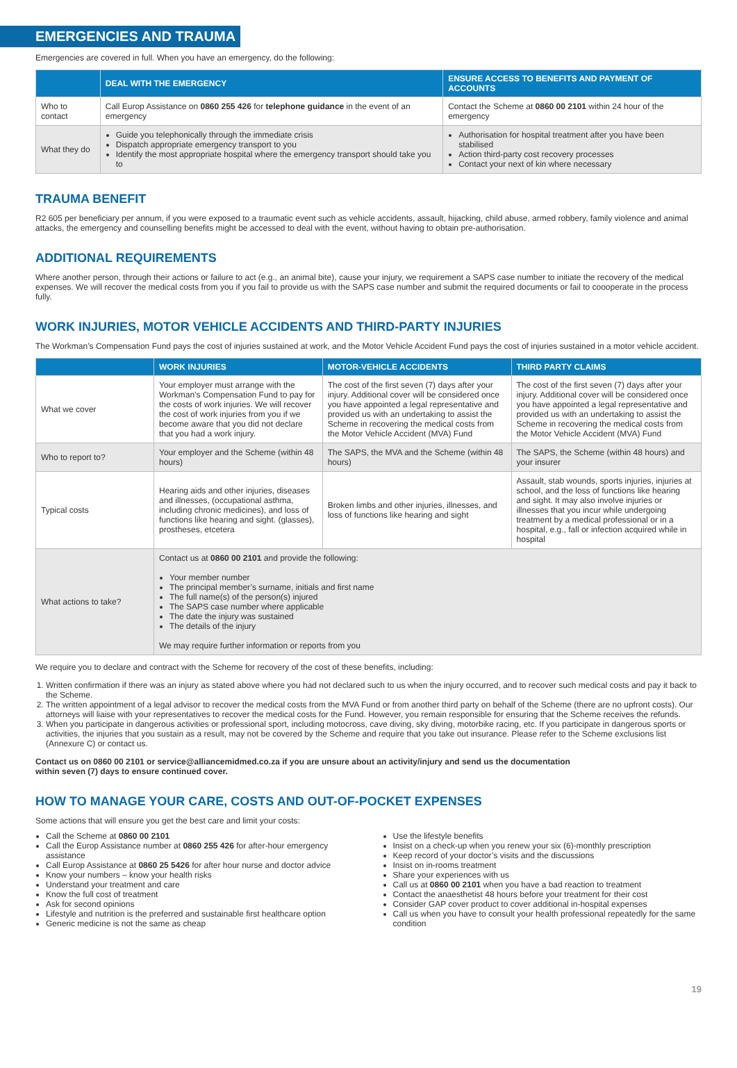EMERGENCIES AND TRAUMA
Emergencies are covered in full. When you have an emergency, do the following:
| | DEAL WITH THE EMERGENCY | ENSURE ACCESS TO BENEFITS AND PAYMENT OF ACCOUNTS |
| --- | --- | --- |
| Who to contact | Call Europ Assistance on 0860 255 426 for telephone guidance in the event of an emergency | Contact the Scheme at 0860 00 2101 within 24 hour of the emergency |
| What they do | Guide you telephonically through the immediate crisis Dispatch appropriate emergency transport to you Identify the most appropriate hospital where the emergency transport should take you to | Authorisation for hospital treatment after you have been stabilised Action third-party cost recovery processes Contact your next of kin where necessary |
TRAUMA BENEFIT
R2 605 per beneficiary per annum, if you were exposed to a traumatic event such as vehicle accidents, assault, hijacking, child abuse, armed robbery, family violence and animal attacks, the emergency and counselling benefits might be accessed to deal with the event, without having to obtain pre-authorisation.
ADDITIONAL REQUIREMENTS
Where another person, through their actions or failure to act (e.g., an animal bite), cause your injury, we requirement a SAPS case number to initiate the recovery of the medical expenses. We will recover the medical costs from you if you fail to provide us with the SAPS case number and submit the required documents or fail to coooperate in the process fully.
WORK INJURIES, MOTOR VEHICLE ACCIDENTS AND THIRD-PARTY INJURIES
The Workman’s Compensation Fund pays the cost of injuries sustained at work, and the Motor Vehicle Accident Fund pays the cost of injuries sustained in a motor vehicle accident.
| | WORK INJURIES | MOTOR-VEHICLE ACCIDENTS | THIRD PARTY CLAIMS |
| --- | --- | --- | --- |
| What we cover | Your employer must arrange with the Workman’s Compensation Fund to pay for the costs of work injuries. We will recover the cost of work injuries from you if we become aware that you did not declare that you had a work injury. | The cost of the first seven (7) days after your injury. Additional cover will be considered once you have appointed a legal representative and provided us with an undertaking to assist the Scheme in recovering the medical costs from the Motor Vehicle Accident (MVA) Fund | The cost of the first seven (7) days after your injury. Additional cover will be considered once you have appointed a legal representative and provided us with an undertaking to assist the Scheme in recovering the medical costs from the Motor Vehicle Accident (MVA) Fund |
| Who to report to? | Your employer and the Scheme (within 48 hours) | The SAPS, the MVA and the Scheme (within 48 hours) | The SAPS, the Scheme (within 48 hours) and your insurer |
| Typical costs | Hearing aids and other injuries, diseases and illnesses, (occupational asthma, including chronic medicines), and loss of functions like hearing and sight. (glasses), prostheses, etcetera | Broken limbs and other injuries, illnesses, and loss of functions like hearing and sight | Assault, stab wounds, sports injuries, injuries at school, and the loss of functions like hearing and sight. It may also involve injuries or illnesses that you incur while undergoing treatment by a medical professional or in a hospital, e.g., fall or infection acquired while in hospital |
| What actions to take? | Contact us at 0860 00 2101 and provide the following: Your member number The principal member’s surname, initials and first name The full name(s) of the person(s) injured The SAPS case number where applicable The date the injury was sustained The details of the injury We may require further information or reports from you | | |
We require you to declare and contract with the Scheme for recovery of the cost of these benefits, including:
1. Written confirmation if there was an injury as stated above where you had not declared such to us when the injury occurred, and to recover such medical costs and pay it back to the Scheme.
2. The written appointment of a legal advisor to recover the medical costs from the MVA Fund or from another third party on behalf of the Scheme (there are no upfront costs). Our attorneys will liaise with your representatives to recover the medical costs for the Fund. However, you remain responsible for ensuring that the Scheme receives the refunds.
3. When you participate in dangerous activities or professional sport, including motocross, cave diving, sky diving, motorbike racing, etc. If you participate in dangerous sports or activities, the injuries that you sustain as a result, may not be covered by the Scheme and require that you take out insurance. Please refer to the Scheme exclusions list (Annexure C) or contact us.
Contact us on 0860 00 2101 or service@alliancemidmed.co.za if you are unsure about an activity/injury and send us the documentation
within seven (7) days to ensure continued cover.
HOW TO MANAGE YOUR CARE, COSTS AND OUT-OF-POCKET EXPENSES
Some actions that will ensure you get the best care and limit your costs:
Call the Scheme at 0860 00 2101
Call the Europ Assistance number at 0860 255 426 for after-hour emergency assistance
Call Europ Assistance at 0860 25 5426 for after hour nurse and doctor advice
Know your numbers – know your health risks
Understand your treatment and care
Know the full cost of treatment
Ask for second opinions
Lifestyle and nutrition is the preferred and sustainable first healthcare option
Generic medicine is not the same as cheap
Use the lifestyle benefits
Insist on a check-up when you renew your six (6)-monthly prescription
Keep record of your doctor’s visits and the discussions
Insist on in-rooms treatment
Share your experiences with us
Call us at 0860 00 2101 when you have a bad reaction to treatment
Contact the anaesthetist 48 hours before your treatment for their cost
Consider GAP cover product to cover additional in-hospital expenses
Call us when you have to consult your health professional repeatedly for the same condition
19